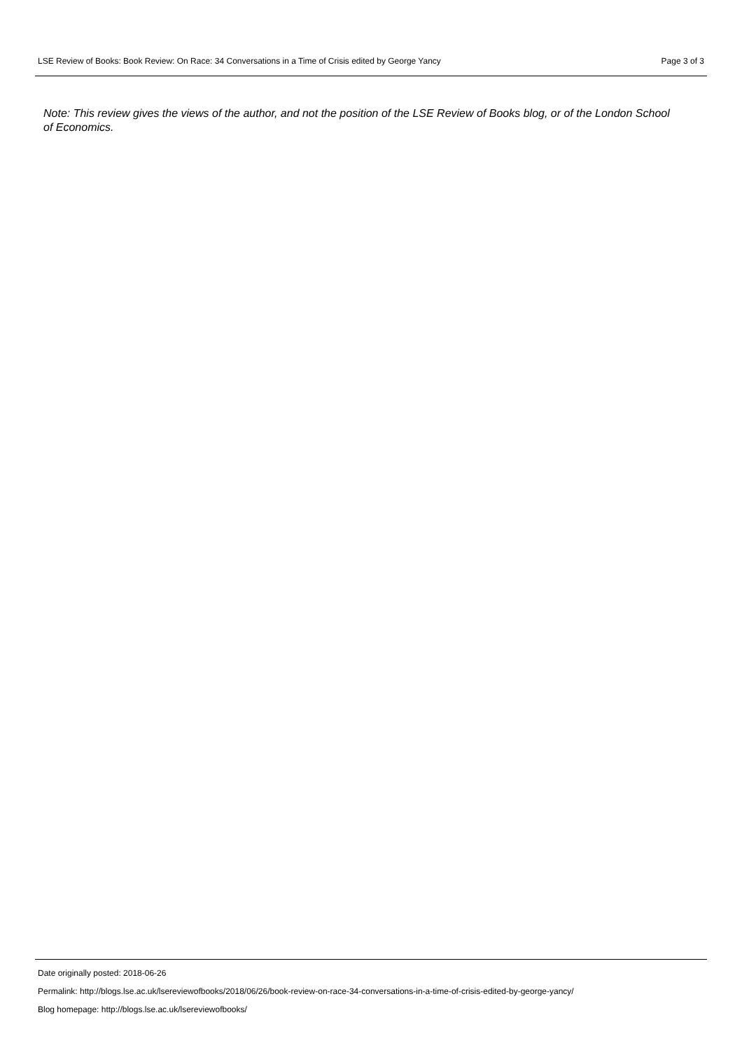LSE Review of Books: Book Review: On Race: 34 Conversations in a Time of Crisis edited by George Yancy Page 3 of 3
Note: This review gives the views of the author, and not the position of the LSE Review of Books blog, or of the London School of Economics.
Date originally posted: 2018-06-26
Permalink: http://blogs.lse.ac.uk/lsereviewofbooks/2018/06/26/book-review-on-race-34-conversations-in-a-time-of-crisis-edited-by-george-yancy/
Blog homepage: http://blogs.lse.ac.uk/lsereviewofbooks/